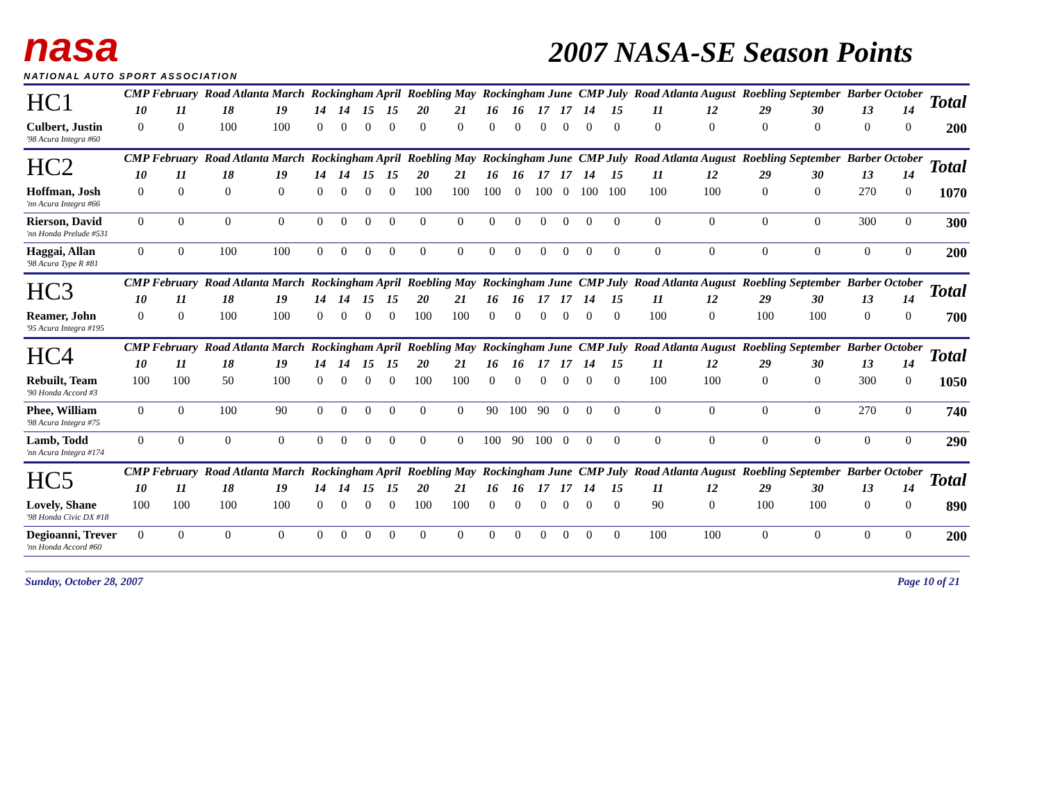nasa
NATIONAL AUTO SPORT ASSOCIATION
2007 NASA-SE Season Points
| HC1 | CMP February | | Road Atlanta March | | Rockingham April | | | | Roebling May | | Rockingham June | | | | CMP July | | Road Atlanta August | | Roebling September | | Barber October | | Total |
| --- | --- | --- | --- | --- | --- | --- | --- | --- | --- | --- | --- | --- | --- | --- | --- | --- | --- | --- | --- | --- | --- | --- | --- |
| | 10 | 11 | 18 | 19 | 14 | 14 | 15 | 15 | 20 | 21 | 16 | 16 | 17 | 17 | 14 | 15 | 11 | 12 | 29 | 30 | 13 | 14 | |
| Culbert, Justin '98 Acura Integra #60 | 0 | 0 | 100 | 100 | 0 | 0 | 0 | 0 | 0 | 0 | 0 | 0 | 0 | 0 | 0 | 0 | 0 | 0 | 0 | 0 | 0 | 0 | 200 |
| HC2 | CMP February | | Road Atlanta March | | Rockingham April | | | | Roebling May | | Rockingham June | | | | CMP July | | Road Atlanta August | | Roebling September | | Barber October | | Total |
| | 10 | 11 | 18 | 19 | 14 | 14 | 15 | 15 | 20 | 21 | 16 | 16 | 17 | 17 | 14 | 15 | 11 | 12 | 29 | 30 | 13 | 14 | |
| Hoffman, Josh 'nn Acura Integra #66 | 0 | 0 | 0 | 0 | 0 | 0 | 0 | 0 | 100 | 100 | 100 | 0 | 100 | 0 | 100 | 100 | 100 | 100 | 0 | 0 | 270 | 0 | 1070 |
| Rierson, David 'nn Honda Prelude #531 | 0 | 0 | 0 | 0 | 0 | 0 | 0 | 0 | 0 | 0 | 0 | 0 | 0 | 0 | 0 | 0 | 0 | 0 | 0 | 0 | 300 | 0 | 300 |
| Haggai, Allan '98 Acura Type R #81 | 0 | 0 | 100 | 100 | 0 | 0 | 0 | 0 | 0 | 0 | 0 | 0 | 0 | 0 | 0 | 0 | 0 | 0 | 0 | 0 | 0 | 0 | 200 |
| HC3 | CMP February | | Road Atlanta March | | Rockingham April | | | | Roebling May | | Rockingham June | | | | CMP July | | Road Atlanta August | | Roebling September | | Barber October | | Total |
| | 10 | 11 | 18 | 19 | 14 | 14 | 15 | 15 | 20 | 21 | 16 | 16 | 17 | 17 | 14 | 15 | 11 | 12 | 29 | 30 | 13 | 14 | |
| Reamer, John '95 Acura Integra #195 | 0 | 0 | 100 | 100 | 0 | 0 | 0 | 0 | 100 | 100 | 0 | 0 | 0 | 0 | 0 | 0 | 100 | 0 | 100 | 100 | 0 | 0 | 700 |
| HC4 | CMP February | | Road Atlanta March | | Rockingham April | | | | Roebling May | | Rockingham June | | | | CMP July | | Road Atlanta August | | Roebling September | | Barber October | | Total |
| | 10 | 11 | 18 | 19 | 14 | 14 | 15 | 15 | 20 | 21 | 16 | 16 | 17 | 17 | 14 | 15 | 11 | 12 | 29 | 30 | 13 | 14 | |
| Rebuilt, Team '90 Honda Accord #3 | 100 | 100 | 50 | 100 | 0 | 0 | 0 | 0 | 100 | 100 | 0 | 0 | 0 | 0 | 0 | 0 | 100 | 100 | 0 | 0 | 300 | 0 | 1050 |
| Phee, William '98 Acura Integra #75 | 0 | 0 | 100 | 90 | 0 | 0 | 0 | 0 | 0 | 0 | 90 | 100 | 90 | 0 | 0 | 0 | 0 | 0 | 0 | 0 | 270 | 0 | 740 |
| Lamb, Todd 'nn Acura Integra #174 | 0 | 0 | 0 | 0 | 0 | 0 | 0 | 0 | 0 | 0 | 100 | 90 | 100 | 0 | 0 | 0 | 0 | 0 | 0 | 0 | 0 | 0 | 290 |
| HC5 | CMP February | | Road Atlanta March | | Rockingham April | | | | Roebling May | | Rockingham June | | | | CMP July | | Road Atlanta August | | Roebling September | | Barber October | | Total |
| | 10 | 11 | 18 | 19 | 14 | 14 | 15 | 15 | 20 | 21 | 16 | 16 | 17 | 17 | 14 | 15 | 11 | 12 | 29 | 30 | 13 | 14 | |
| Lovely, Shane '98 Honda Civic DX #18 | 100 | 100 | 100 | 100 | 0 | 0 | 0 | 0 | 100 | 100 | 0 | 0 | 0 | 0 | 0 | 0 | 90 | 0 | 100 | 100 | 0 | 0 | 890 |
| Degioanni, Trever 'nn Honda Accord #60 | 0 | 0 | 0 | 0 | 0 | 0 | 0 | 0 | 0 | 0 | 0 | 0 | 0 | 0 | 0 | 0 | 100 | 100 | 0 | 0 | 0 | 0 | 200 |
Sunday, October 28, 2007 Page 10 of 21